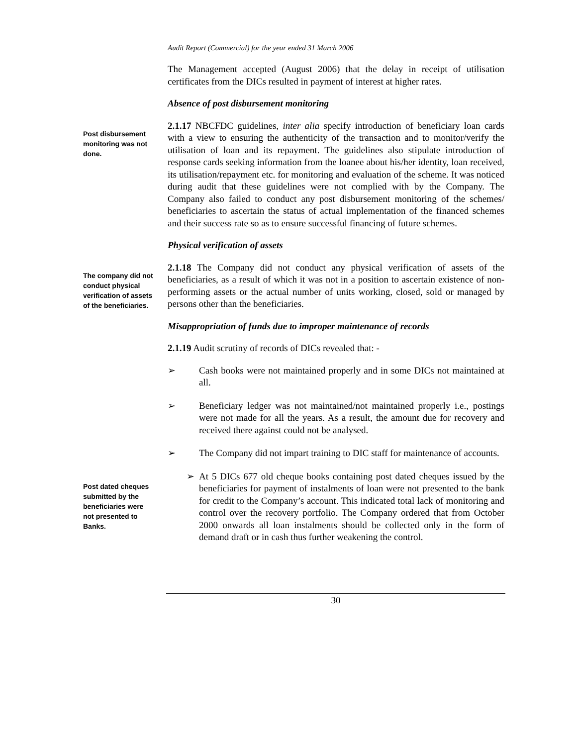Audit Report (Commercial) for the year ended 31 March 2006
The Management accepted (August 2006) that the delay in receipt of utilisation certificates from the DICs resulted in payment of interest at higher rates.
Absence of post disbursement monitoring
Post disbursement monitoring was not done.
2.1.17 NBCFDC guidelines, inter alia specify introduction of beneficiary loan cards with a view to ensuring the authenticity of the transaction and to monitor/verify the utilisation of loan and its repayment. The guidelines also stipulate introduction of response cards seeking information from the loanee about his/her identity, loan received, its utilisation/repayment etc. for monitoring and evaluation of the scheme. It was noticed during audit that these guidelines were not complied with by the Company. The Company also failed to conduct any post disbursement monitoring of the schemes/ beneficiaries to ascertain the status of actual implementation of the financed schemes and their success rate so as to ensure successful financing of future schemes.
Physical verification of assets
The company did not conduct physical verification of assets of the beneficiaries.
2.1.18 The Company did not conduct any physical verification of assets of the beneficiaries, as a result of which it was not in a position to ascertain existence of non-performing assets or the actual number of units working, closed, sold or managed by persons other than the beneficiaries.
Misappropriation of funds due to improper maintenance of records
2.1.19 Audit scrutiny of records of DICs revealed that: -
➢ Cash books were not maintained properly and in some DICs not maintained at all.
➢ Beneficiary ledger was not maintained/not maintained properly i.e., postings were not made for all the years. As a result, the amount due for recovery and received there against could not be analysed.
➢ The Company did not impart training to DIC staff for maintenance of accounts.
Post dated cheques submitted by the beneficiaries were not presented to Banks.
➢ At 5 DICs 677 old cheque books containing post dated cheques issued by the beneficiaries for payment of instalments of loan were not presented to the bank for credit to the Company’s account. This indicated total lack of monitoring and control over the recovery portfolio. The Company ordered that from October 2000 onwards all loan instalments should be collected only in the form of demand draft or in cash thus further weakening the control.
30